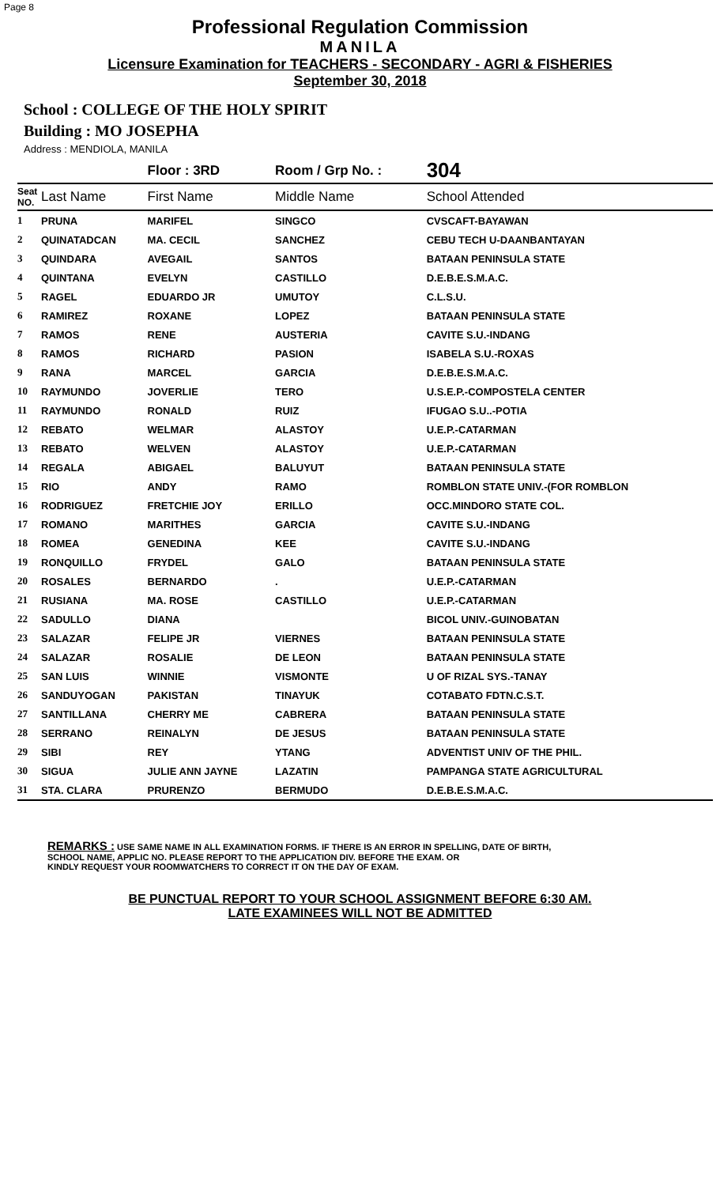Page 8
Professional Regulation Commission
MANILA
Licensure Examination for TEACHERS - SECONDARY - AGRI & FISHERIES
September 30, 2018
School : COLLEGE OF THE HOLY SPIRIT
Building : MO JOSEPHA
Address : MENDIOLA, MANILA
| | | Floor : 3RD | Room / Grp No. : | 304 |
| --- | --- | --- | --- | --- |
| Seat NO. | Last Name | First Name | Middle Name | School Attended |
| 1 | PRUNA | MARIFEL | SINGCO | CVSCAFT-BAYAWAN |
| 2 | QUINATADCAN | MA. CECIL | SANCHEZ | CEBU TECH U-DAANBANTAYAN |
| 3 | QUINDARA | AVEGAIL | SANTOS | BATAAN PENINSULA STATE |
| 4 | QUINTANA | EVELYN | CASTILLO | D.E.B.E.S.M.A.C. |
| 5 | RAGEL | EDUARDO JR | UMUTOY | C.L.S.U. |
| 6 | RAMIREZ | ROXANE | LOPEZ | BATAAN PENINSULA STATE |
| 7 | RAMOS | RENE | AUSTERIA | CAVITE S.U.-INDANG |
| 8 | RAMOS | RICHARD | PASION | ISABELA S.U.-ROXAS |
| 9 | RANA | MARCEL | GARCIA | D.E.B.E.S.M.A.C. |
| 10 | RAYMUNDO | JOVERLIE | TERO | U.S.E.P.-COMPOSTELA CENTER |
| 11 | RAYMUNDO | RONALD | RUIZ | IFUGAO S.U..-POTIA |
| 12 | REBATO | WELMAR | ALASTOY | U.E.P.-CATARMAN |
| 13 | REBATO | WELVEN | ALASTOY | U.E.P.-CATARMAN |
| 14 | REGALA | ABIGAEL | BALUYUT | BATAAN PENINSULA STATE |
| 15 | RIO | ANDY | RAMO | ROMBLON STATE UNIV.-(FOR ROMBLON |
| 16 | RODRIGUEZ | FRETCHIE JOY | ERILLO | OCC.MINDORO STATE COL. |
| 17 | ROMANO | MARITHES | GARCIA | CAVITE S.U.-INDANG |
| 18 | ROMEA | GENEDINA | KEE | CAVITE S.U.-INDANG |
| 19 | RONQUILLO | FRYDEL | GALO | BATAAN PENINSULA STATE |
| 20 | ROSALES | BERNARDO | . | U.E.P.-CATARMAN |
| 21 | RUSIANA | MA. ROSE | CASTILLO | U.E.P.-CATARMAN |
| 22 | SADULLO | DIANA | | BICOL UNIV.-GUINOBATAN |
| 23 | SALAZAR | FELIPE JR | VIERNES | BATAAN PENINSULA STATE |
| 24 | SALAZAR | ROSALIE | DE LEON | BATAAN PENINSULA STATE |
| 25 | SAN LUIS | WINNIE | VISMONTE | U OF RIZAL SYS.-TANAY |
| 26 | SANDUYOGAN | PAKISTAN | TINAYUK | COTABATO FDTN.C.S.T. |
| 27 | SANTILLANA | CHERRY ME | CABRERA | BATAAN PENINSULA STATE |
| 28 | SERRANO | REINALYN | DE JESUS | BATAAN PENINSULA STATE |
| 29 | SIBI | REY | YTANG | ADVENTIST UNIV OF THE PHIL. |
| 30 | SIGUA | JULIE ANN JAYNE | LAZATIN | PAMPANGA STATE AGRICULTURAL |
| 31 | STA. CLARA | PRURENZO | BERMUDO | D.E.B.E.S.M.A.C. |
REMARKS : USE SAME NAME IN ALL EXAMINATION FORMS. IF THERE IS AN ERROR IN SPELLING, DATE OF BIRTH,
SCHOOL NAME, APPLIC NO. PLEASE REPORT TO THE APPLICATION DIV. BEFORE THE EXAM. OR
KINDLY REQUEST YOUR ROOMWATCHERS TO CORRECT IT ON THE DAY OF EXAM.
BE PUNCTUAL REPORT TO YOUR SCHOOL ASSIGNMENT BEFORE 6:30 AM.
LATE EXAMINEES WILL NOT BE ADMITTED